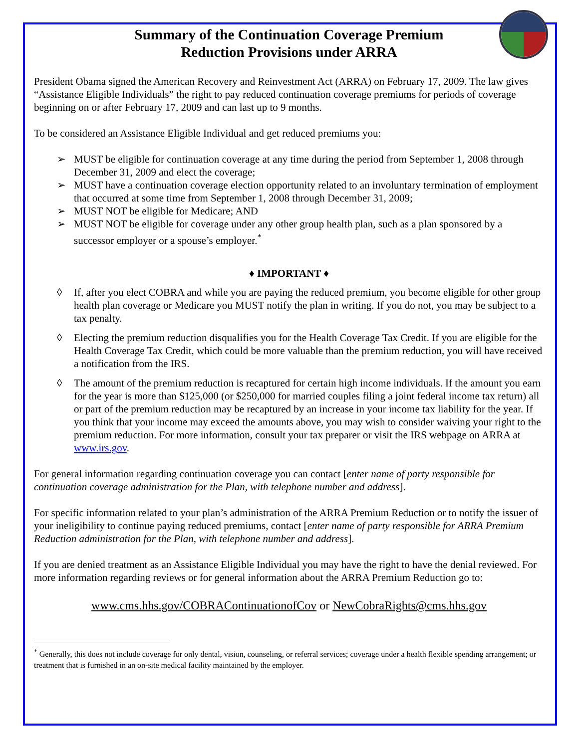Summary of the Continuation Coverage Premium
Reduction Provisions under ARRA
President Obama signed the American Recovery and Reinvestment Act (ARRA) on February 17, 2009. The law gives “Assistance Eligible Individuals” the right to pay reduced continuation coverage premiums for periods of coverage beginning on or after February 17, 2009 and can last up to 9 months.
To be considered an Assistance Eligible Individual and get reduced premiums you:
➢ MUST be eligible for continuation coverage at any time during the period from September 1, 2008 through December 31, 2009 and elect the coverage;
➢ MUST have a continuation coverage election opportunity related to an involuntary termination of employment that occurred at some time from September 1, 2008 through December 31, 2009;
➢ MUST NOT be eligible for Medicare; AND
➢ MUST NOT be eligible for coverage under any other group health plan, such as a plan sponsored by a successor employer or a spouse’s employer.<sup>*</sup>
♦ IMPORTANT ♦
◊ If, after you elect COBRA and while you are paying the reduced premium, you become eligible for other group health plan coverage or Medicare you MUST notify the plan in writing. If you do not, you may be subject to a tax penalty.
◊ Electing the premium reduction disqualifies you for the Health Coverage Tax Credit. If you are eligible for the Health Coverage Tax Credit, which could be more valuable than the premium reduction, you will have received a notification from the IRS.
◊ The amount of the premium reduction is recaptured for certain high income individuals. If the amount you earn for the year is more than $125,000 (or $250,000 for married couples filing a joint federal income tax return) all or part of the premium reduction may be recaptured by an increase in your income tax liability for the year. If you think that your income may exceed the amounts above, you may wish to consider waiving your right to the premium reduction. For more information, consult your tax preparer or visit the IRS webpage on ARRA at www.irs.gov.
For general information regarding continuation coverage you can contact [enter name of party responsible for continuation coverage administration for the Plan, with telephone number and address].
For specific information related to your plan’s administration of the ARRA Premium Reduction or to notify the issuer of your ineligibility to continue paying reduced premiums, contact [enter name of party responsible for ARRA Premium Reduction administration for the Plan, with telephone number and address].
If you are denied treatment as an Assistance Eligible Individual you may have the right to have the denial reviewed. For more information regarding reviews or for general information about the ARRA Premium Reduction go to:
www.cms.hhs.gov/COBRAContinuationofCov or NewCobraRights@cms.hhs.gov
<sup>*</sup> Generally, this does not include coverage for only dental, vision, counseling, or referral services; coverage under a health flexible spending arrangement; or treatment that is furnished in an on-site medical facility maintained by the employer.